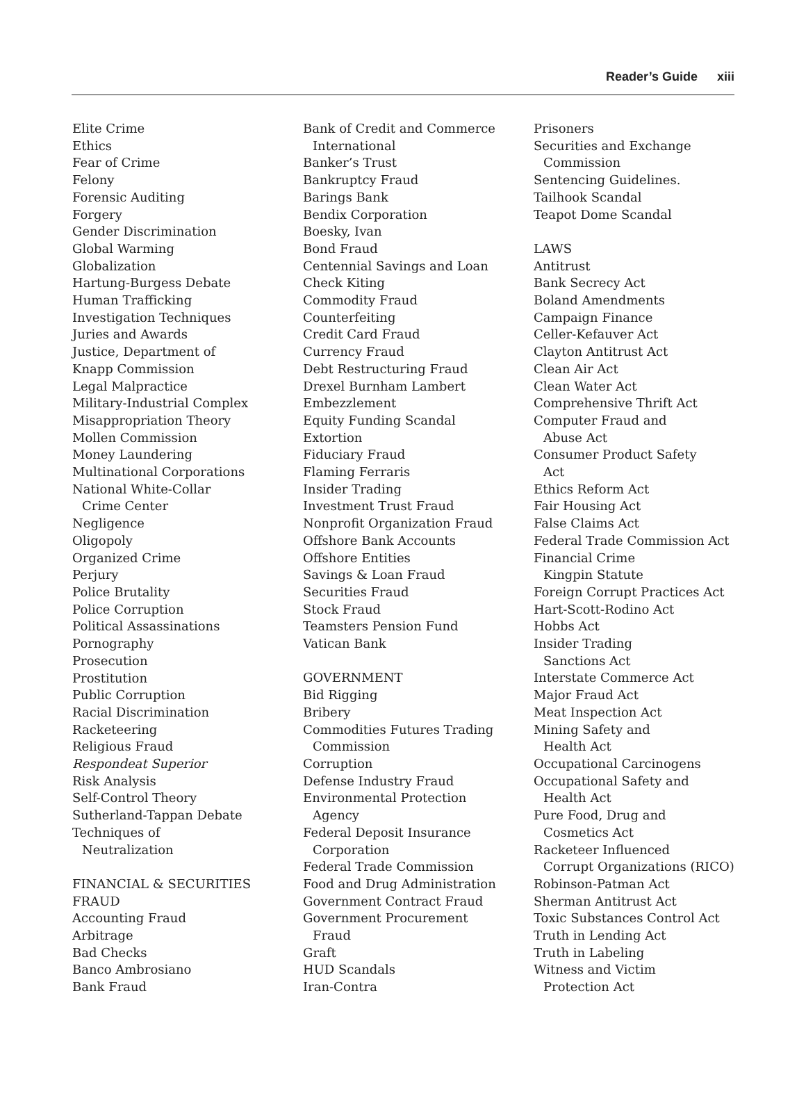Reader’s Guide xiii
Elite Crime
Ethics
Fear of Crime
Felony
Forensic Auditing
Forgery
Gender Discrimination
Global Warming
Globalization
Hartung-Burgess Debate
Human Trafficking
Investigation Techniques
Juries and Awards
Justice, Department of
Knapp Commission
Legal Malpractice
Military-Industrial Complex
Misappropriation Theory
Mollen Commission
Money Laundering
Multinational Corporations
National White-Collar
Crime Center
Negligence
Oligopoly
Organized Crime
Perjury
Police Brutality
Police Corruption
Political Assassinations
Pornography
Prosecution
Prostitution
Public Corruption
Racial Discrimination
Racketeering
Religious Fraud
Respondeat Superior
Risk Analysis
Self-Control Theory
Sutherland-Tappan Debate
Techniques of
Neutralization
FINANCIAL & SECURITIES
FRAUD
Accounting Fraud
Arbitrage
Bad Checks
Banco Ambrosiano
Bank Fraud
Bank of Credit and Commerce
International
Banker’s Trust
Bankruptcy Fraud
Barings Bank
Bendix Corporation
Boesky, Ivan
Bond Fraud
Centennial Savings and Loan
Check Kiting
Commodity Fraud
Counterfeiting
Credit Card Fraud
Currency Fraud
Debt Restructuring Fraud
Drexel Burnham Lambert
Embezzlement
Equity Funding Scandal
Extortion
Fiduciary Fraud
Flaming Ferraris
Insider Trading
Investment Trust Fraud
Nonprofit Organization Fraud
Offshore Bank Accounts
Offshore Entities
Savings & Loan Fraud
Securities Fraud
Stock Fraud
Teamsters Pension Fund
Vatican Bank
GOVERNMENT
Bid Rigging
Bribery
Commodities Futures Trading
Commission
Corruption
Defense Industry Fraud
Environmental Protection
Agency
Federal Deposit Insurance
Corporation
Federal Trade Commission
Food and Drug Administration
Government Contract Fraud
Government Procurement
Fraud
Graft
HUD Scandals
Iran-Contra
Prisoners
Securities and Exchange
Commission
Sentencing Guidelines.
Tailhook Scandal
Teapot Dome Scandal
LAWS
Antitrust
Bank Secrecy Act
Boland Amendments
Campaign Finance
Celler-Kefauver Act
Clayton Antitrust Act
Clean Air Act
Clean Water Act
Comprehensive Thrift Act
Computer Fraud and
Abuse Act
Consumer Product Safety
Act
Ethics Reform Act
Fair Housing Act
False Claims Act
Federal Trade Commission Act
Financial Crime
Kingpin Statute
Foreign Corrupt Practices Act
Hart-Scott-Rodino Act
Hobbs Act
Insider Trading
Sanctions Act
Interstate Commerce Act
Major Fraud Act
Meat Inspection Act
Mining Safety and
Health Act
Occupational Carcinogens
Occupational Safety and
Health Act
Pure Food, Drug and
Cosmetics Act
Racketeer Influenced
Corrupt Organizations (RICO)
Robinson-Patman Act
Sherman Antitrust Act
Toxic Substances Control Act
Truth in Lending Act
Truth in Labeling
Witness and Victim
Protection Act